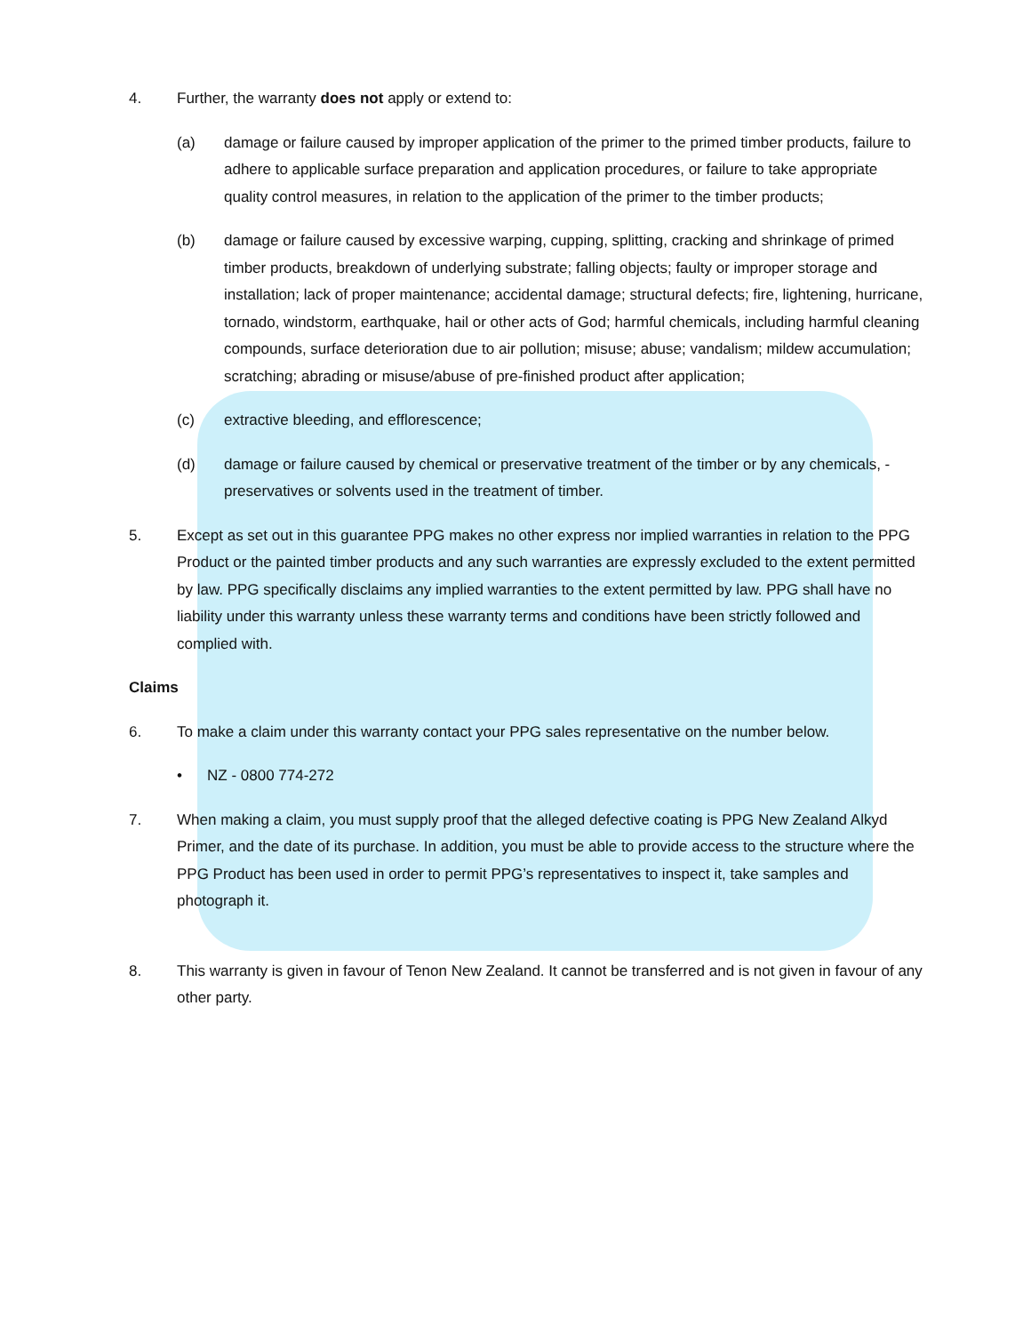4. Further, the warranty does not apply or extend to:
(a) damage or failure caused by improper application of the primer to the primed timber products, failure to adhere to applicable surface preparation and application procedures, or failure to take appropriate quality control measures, in relation to the application of the primer to the timber products;
(b) damage or failure caused by excessive warping, cupping, splitting, cracking and shrinkage of primed timber products, breakdown of underlying substrate; falling objects; faulty or improper storage and installation; lack of proper maintenance; accidental damage; structural defects; fire, lightening, hurricane, tornado, windstorm, earthquake, hail or other acts of God; harmful chemicals, including harmful cleaning compounds, surface deterioration due to air pollution; misuse; abuse; vandalism; mildew accumulation; scratching; abrading or misuse/abuse of pre-finished product after application;
(c) extractive bleeding, and efflorescence;
(d) damage or failure caused by chemical or preservative treatment of the timber or by any chemicals, - preservatives or solvents used in the treatment of timber.
5. Except as set out in this guarantee PPG makes no other express nor implied warranties in relation to the PPG Product or the painted timber products and any such warranties are expressly excluded to the extent permitted by law. PPG specifically disclaims any implied warranties to the extent permitted by law. PPG shall have no liability under this warranty unless these warranty terms and conditions have been strictly followed and complied with.
Claims
6. To make a claim under this warranty contact your PPG sales representative on the number below.
• NZ - 0800 774-272
7. When making a claim, you must supply proof that the alleged defective coating is PPG New Zealand Alkyd Primer, and the date of its purchase. In addition, you must be able to provide access to the structure where the PPG Product has been used in order to permit PPG’s representatives to inspect it, take samples and photograph it.
8. This warranty is given in favour of Tenon New Zealand. It cannot be transferred and is not given in favour of any other party.